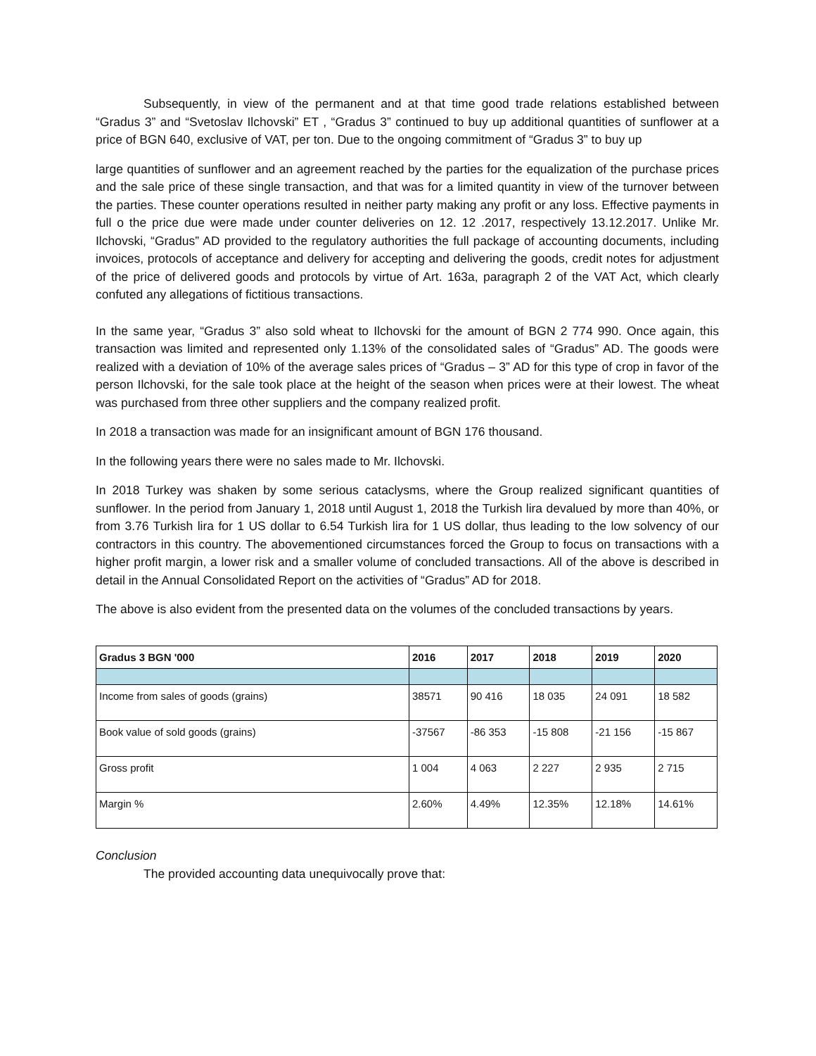Subsequently, in view of the permanent and at that time good trade relations established between “Gradus 3” and “Svetoslav Ilchovski” ET , “Gradus 3” continued to buy up additional quantities of sunflower at a price of BGN 640, exclusive of VAT, per ton. Due to the ongoing commitment of “Gradus 3” to buy up
large quantities of sunflower and an agreement reached by the parties for the equalization of the purchase prices and the sale price of these single transaction, and that was for a limited quantity in view of the turnover between the parties. These counter operations resulted in neither party making any profit or any loss. Effective payments in full o the price due were made under counter deliveries on 12. 12 .2017, respectively 13.12.2017. Unlike Mr. Ilchovski, “Gradus” AD provided to the regulatory authorities the full package of accounting documents, including invoices, protocols of acceptance and delivery for accepting and delivering the goods, credit notes for adjustment of the price of delivered goods and protocols by virtue of Art. 163a, paragraph 2 of the VAT Act, which clearly confuted any allegations of fictitious transactions.
In the same year, “Gradus 3” also sold wheat to Ilchovski for the amount of BGN 2 774 990. Once again, this transaction was limited and represented only 1.13% of the consolidated sales of “Gradus” AD. The goods were realized with a deviation of 10% of the average sales prices of “Gradus – 3” AD for this type of crop in favor of the person Ilchovski, for the sale took place at the height of the season when prices were at their lowest. The wheat was purchased from three other suppliers and the company realized profit.
In 2018 a transaction was made for an insignificant amount of BGN 176 thousand.
In the following years there were no sales made to Mr. Ilchovski.
In 2018 Turkey was shaken by some serious cataclysms, where the Group realized significant quantities of sunflower. In the period from January 1, 2018 until August 1, 2018 the Turkish lira devalued by more than 40%, or from 3.76 Turkish lira for 1 US dollar to 6.54 Turkish lira for 1 US dollar, thus leading to the low solvency of our contractors in this country. The abovementioned circumstances forced the Group to focus on transactions with a higher profit margin, a lower risk and a smaller volume of concluded transactions. All of the above is described in detail in the Annual Consolidated Report on the activities of “Gradus” AD for 2018.
The above is also evident from the presented data on the volumes of the concluded transactions by years.
| Gradus 3 BGN '000 | 2016 | 2017 | 2018 | 2019 | 2020 |
| --- | --- | --- | --- | --- | --- |
| Income from sales of goods (grains) | 38571 | 90 416 | 18 035 | 24 091 | 18 582 |
| Book value of sold goods (grains) | -37567 | -86 353 | -15 808 | -21 156 | -15 867 |
| Gross profit | 1 004 | 4 063 | 2 227 | 2 935 | 2 715 |
| Margin % | 2.60% | 4.49% | 12.35% | 12.18% | 14.61% |
Conclusion
The provided accounting data unequivocally prove that: